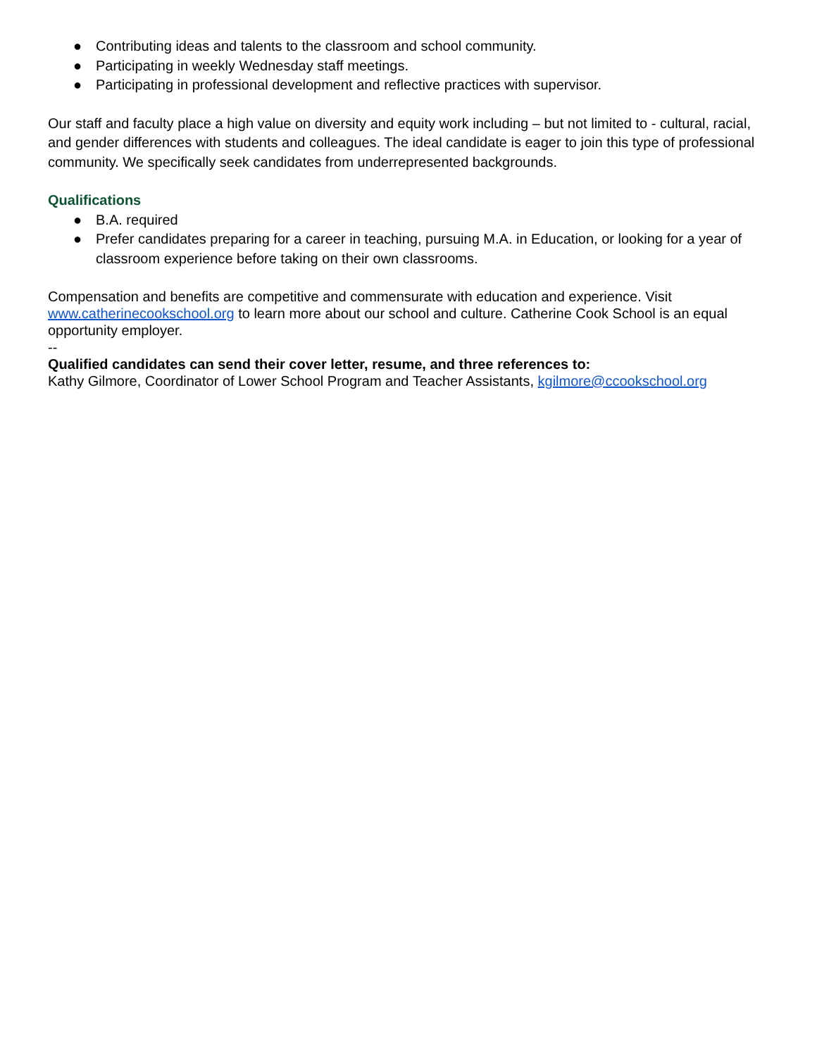● Contributing ideas and talents to the classroom and school community.
● Participating in weekly Wednesday staff meetings.
● Participating in professional development and reflective practices with supervisor.
Our staff and faculty place a high value on diversity and equity work including – but not limited to - cultural, racial, and gender differences with students and colleagues. The ideal candidate is eager to join this type of professional community. We specifically seek candidates from underrepresented backgrounds.
Qualifications
● B.A. required
● Prefer candidates preparing for a career in teaching, pursuing M.A. in Education, or looking for a year of classroom experience before taking on their own classrooms.
Compensation and benefits are competitive and commensurate with education and experience. Visit www.catherinecookschool.org to learn more about our school and culture. Catherine Cook School is an equal opportunity employer.
--
Qualified candidates can send their cover letter, resume, and three references to:
Kathy Gilmore, Coordinator of Lower School Program and Teacher Assistants, kgilmore@ccookschool.org